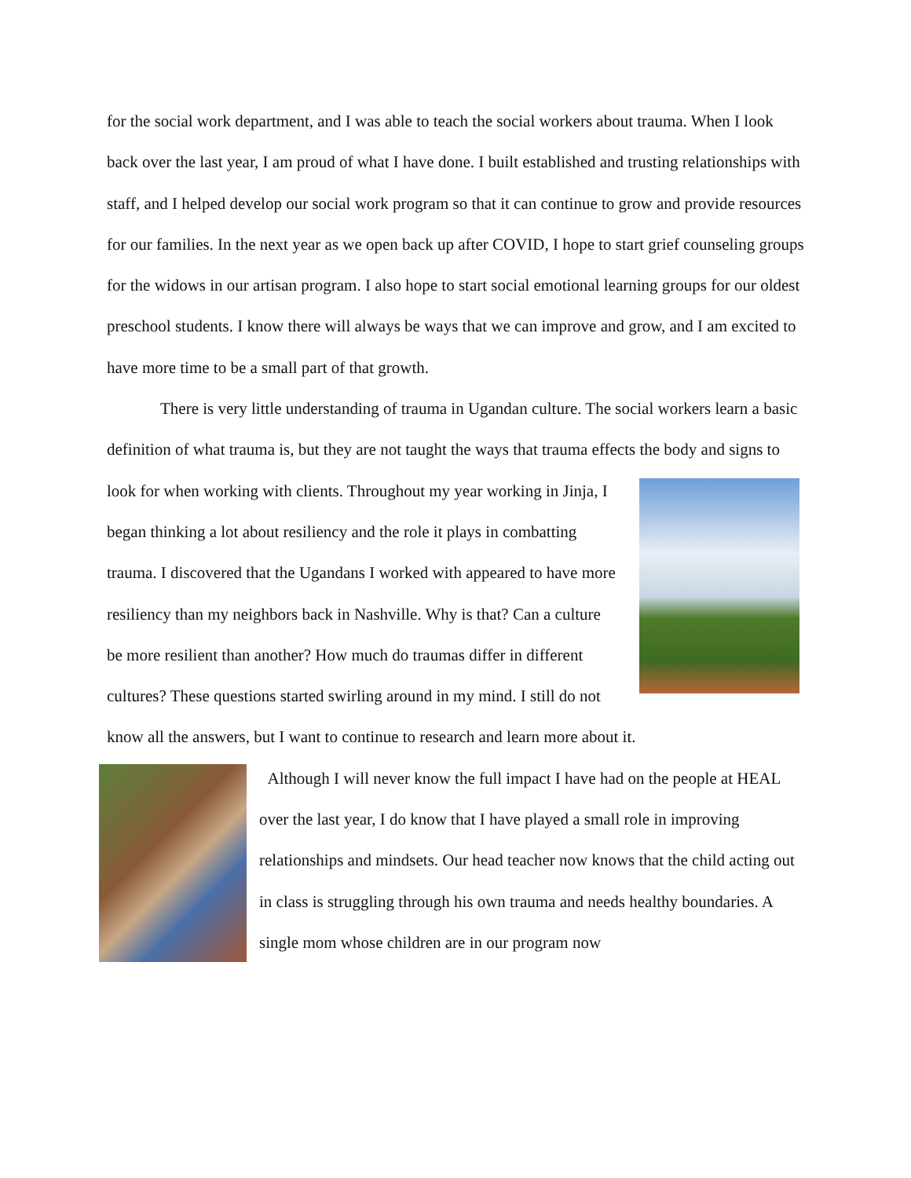for the social work department, and I was able to teach the social workers about trauma. When I look back over the last year, I am proud of what I have done. I built established and trusting relationships with staff, and I helped develop our social work program so that it can continue to grow and provide resources for our families. In the next year as we open back up after COVID, I hope to start grief counseling groups for the widows in our artisan program. I also hope to start social emotional learning groups for our oldest preschool students. I know there will always be ways that we can improve and grow, and I am excited to have more time to be a small part of that growth.
There is very little understanding of trauma in Ugandan culture. The social workers learn a basic definition of what trauma is, but they are not taught the ways that trauma effects the body and signs to look for when working with clients. Throughout my year working in Jinja, I began thinking a lot about resiliency and the role it plays in combatting trauma. I discovered that the Ugandans I worked with appeared to have more resiliency than my neighbors back in Nashville. Why is that? Can a culture be more resilient than another? How much do traumas differ in different cultures? These questions started swirling around in my mind. I still do not know all the answers, but I want to continue to research and learn more about it.
Although I will never know the full impact I have had on the people at HEAL over the last year, I do know that I have played a small role in improving relationships and mindsets. Our head teacher now knows that the child acting out in class is struggling through his own trauma and needs healthy boundaries. A single mom whose children are in our program now